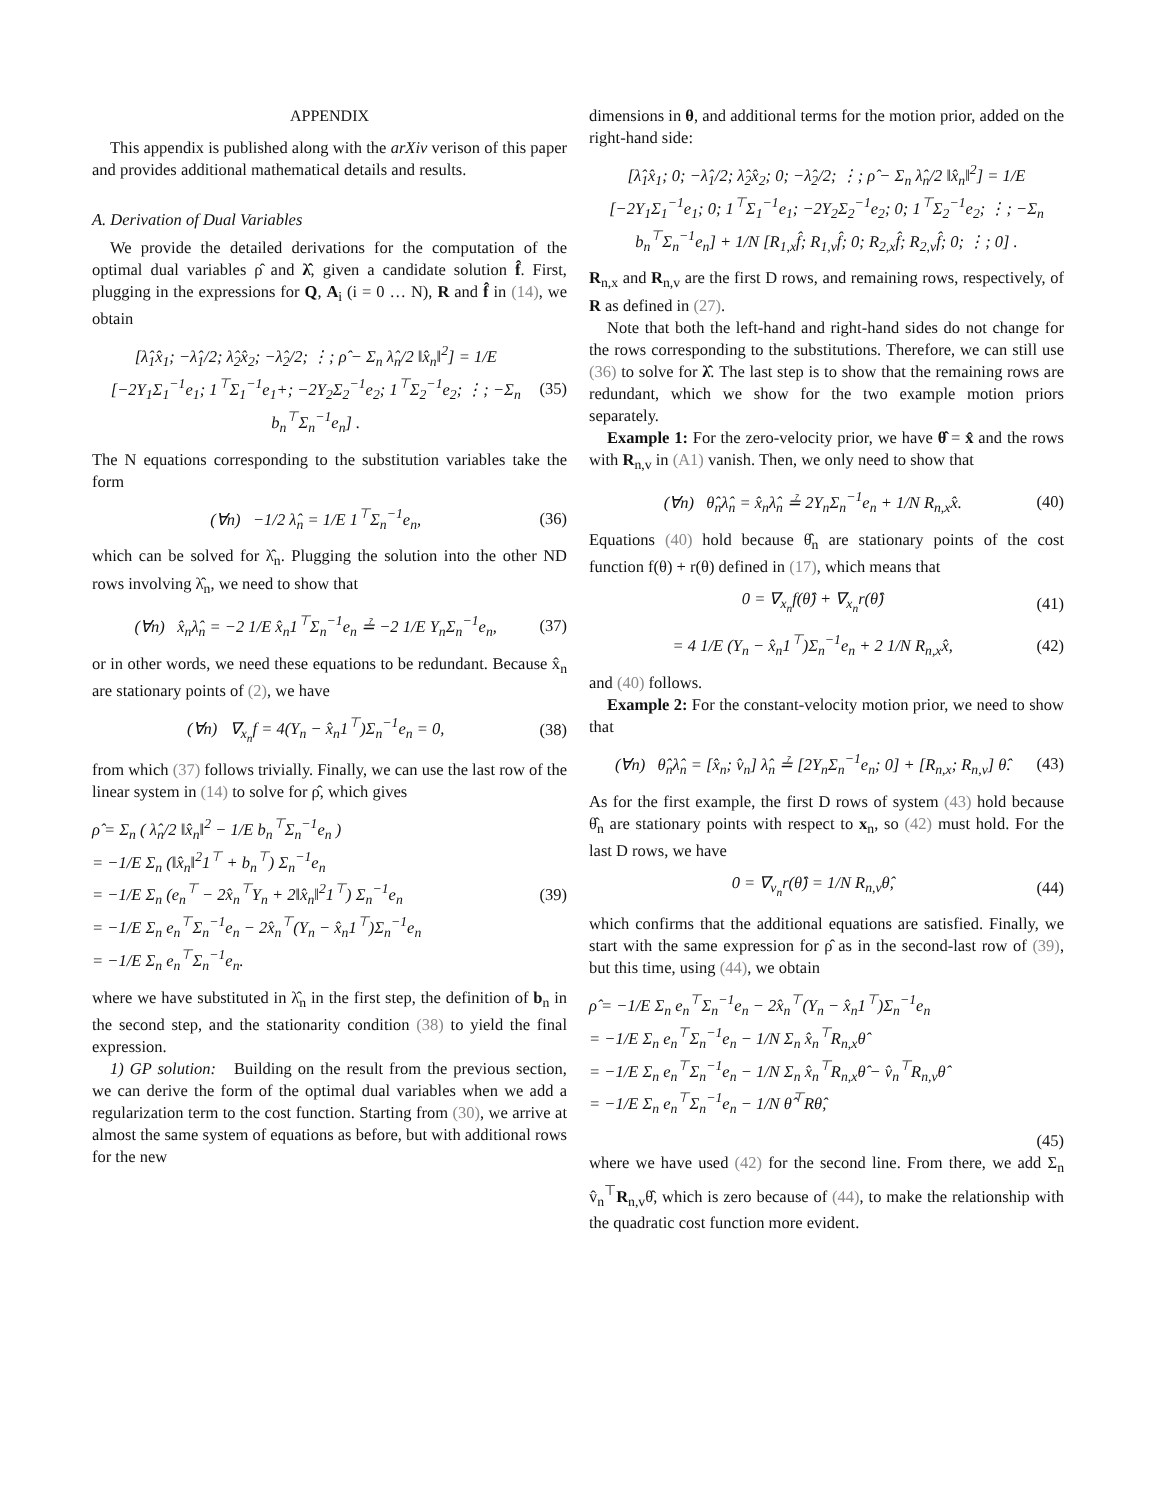APPENDIX
This appendix is published along with the arXiv verison of this paper and provides additional mathematical details and results.
A. Derivation of Dual Variables
We provide the detailed derivations for the computation of the optimal dual variables ρ̂ and λ̂, given a candidate solution f̂. First, plugging in the expressions for Q, A<sub>i</sub> (i = 0 … N), R and f̂ in (14), we obtain
[λ̂<sub>1</sub>x̂<sub>1</sub>; −λ̂<sub>1</sub>/2; λ̂<sub>2</sub>x̂<sub>2</sub>; −λ̂<sub>2</sub>/2; ⋮; ρ̂ − Σ<sub>n</sub> λ̂<sub>n</sub>/2 ‖x̂<sub>n</sub>‖<sup>2</sup>] = 1/E [−2Y<sub>1</sub>Σ<sub>1</sub><sup>−1</sup>e<sub>1</sub>; 1<sup>⊤</sup>Σ<sub>1</sub><sup>−1</sup>e<sub>1</sub>+; −2Y<sub>2</sub>Σ<sub>2</sub><sup>−1</sup>e<sub>2</sub>; 1<sup>⊤</sup>Σ<sub>2</sub><sup>−1</sup>e<sub>2</sub>; ⋮; −Σ<sub>n</sub> b<sub>n</sub><sup>⊤</sup>Σ<sub>n</sub><sup>−1</sup>e<sub>n</sub>] .
(35)
The N equations corresponding to the substitution variables take the form
(∀n) −1/2 λ̂<sub>n</sub> = 1/E 1<sup>⊤</sup>Σ<sub>n</sub><sup>−1</sup>e<sub>n</sub>,
(36)
which can be solved for λ̂<sub>n</sub>. Plugging the solution into the other ND rows involving λ̂<sub>n</sub>, we need to show that
(∀n) x̂<sub>n</sub>λ̂<sub>n</sub> = −2 1/E x̂<sub>n</sub>1<sup>⊤</sup>Σ<sub>n</sub><sup>−1</sup>e<sub>n</sub> ≟ −2 1/E Y<sub>n</sub>Σ<sub>n</sub><sup>−1</sup>e<sub>n</sub>,
(37)
or in other words, we need these equations to be redundant. Because x̂<sub>n</sub> are stationary points of (2), we have
(∀n) ∇<sub>x<sub>n</sub></sub>f = 4(Y<sub>n</sub> − x̂<sub>n</sub>1<sup>⊤</sup>)Σ<sub>n</sub><sup>−1</sup>e<sub>n</sub> = 0,
(38)
from which (37) follows trivially. Finally, we can use the last row of the linear system in (14) to solve for ρ̂, which gives
ρ̂ = Σ<sub>n</sub> ( λ̂<sub>n</sub>/2 ‖x̂<sub>n</sub>‖<sup>2</sup> − 1/E b<sub>n</sub><sup>⊤</sup>Σ<sub>n</sub><sup>−1</sup>e<sub>n</sub> )
= −1/E Σ<sub>n</sub> (‖x̂<sub>n</sub>‖<sup>2</sup>1<sup>⊤</sup> + b<sub>n</sub><sup>⊤</sup>) Σ<sub>n</sub><sup>−1</sup>e<sub>n</sub>
= −1/E Σ<sub>n</sub> (e<sub>n</sub><sup>⊤</sup> − 2x̂<sub>n</sub><sup>⊤</sup>Y<sub>n</sub> + 2‖x̂<sub>n</sub>‖<sup>2</sup>1<sup>⊤</sup>) Σ<sub>n</sub><sup>−1</sup>e<sub>n</sub>
= −1/E Σ<sub>n</sub> e<sub>n</sub><sup>⊤</sup>Σ<sub>n</sub><sup>−1</sup>e<sub>n</sub> − 2x̂<sub>n</sub><sup>⊤</sup>(Y<sub>n</sub> − x̂<sub>n</sub>1<sup>⊤</sup>)Σ<sub>n</sub><sup>−1</sup>e<sub>n</sub>
= −1/E Σ<sub>n</sub> e<sub>n</sub><sup>⊤</sup>Σ<sub>n</sub><sup>−1</sup>e<sub>n</sub>.
(39)
where we have substituted in λ̂<sub>n</sub> in the first step, the definition of b<sub>n</sub> in the second step, and the stationarity condition (38) to yield the final expression.
1) GP solution: Building on the result from the previous section, we can derive the form of the optimal dual variables when we add a regularization term to the cost function. Starting from (30), we arrive at almost the same system of equations as before, but with additional rows for the new
dimensions in θ, and additional terms for the motion prior, added on the right-hand side:
[λ̂<sub>1</sub>x̂<sub>1</sub>; 0; −λ̂<sub>1</sub>/2; λ̂<sub>2</sub>x̂<sub>2</sub>; 0; −λ̂<sub>2</sub>/2; ⋮; ρ̂ − Σ<sub>n</sub> λ̂<sub>n</sub>/2 ‖x̂<sub>n</sub>‖<sup>2</sup>] = 1/E [−2Y<sub>1</sub>Σ<sub>1</sub><sup>−1</sup>e<sub>1</sub>; 0; 1<sup>⊤</sup>Σ<sub>1</sub><sup>−1</sup>e<sub>1</sub>; −2Y<sub>2</sub>Σ<sub>2</sub><sup>−1</sup>e<sub>2</sub>; 0; 1<sup>⊤</sup>Σ<sub>2</sub><sup>−1</sup>e<sub>2</sub>; ⋮; −Σ<sub>n</sub> b<sub>n</sub><sup>⊤</sup>Σ<sub>n</sub><sup>−1</sup>e<sub>n</sub>] + 1/N [R<sub>1,x</sub>f̂; R<sub>1,v</sub>f̂; 0; R<sub>2,x</sub>f̂; R<sub>2,v</sub>f̂; 0; ⋮; 0] .
R<sub>n,x</sub> and R<sub>n,v</sub> are the first D rows, and remaining rows, respectively, of R as defined in (27).
Note that both the left-hand and right-hand sides do not change for the rows corresponding to the substitutions. Therefore, we can still use (36) to solve for λ̂. The last step is to show that the remaining rows are redundant, which we show for the two example motion priors separately.
Example 1: For the zero-velocity prior, we have θ̂ = x̂ and the rows with R<sub>n,v</sub> in (A1) vanish. Then, we only need to show that
(∀n) θ̂<sub>n</sub>λ̂<sub>n</sub> = x̂<sub>n</sub>λ̂<sub>n</sub> ≟ 2Y<sub>n</sub>Σ<sub>n</sub><sup>−1</sup>e<sub>n</sub> + 1/N R<sub>n,x</sub>x̂.
(40)
Equations (40) hold because θ̂<sub>n</sub> are stationary points of the cost function f(θ) + r(θ) defined in (17), which means that
0 = ∇<sub>x<sub>n</sub></sub>f(θ̂) + ∇<sub>x<sub>n</sub></sub>r(θ̂) (41)
= 4 1/E (Y<sub>n</sub> − x̂<sub>n</sub>1<sup>⊤</sup>)Σ<sub>n</sub><sup>−1</sup>e<sub>n</sub> + 2 1/N R<sub>n,x</sub>x̂,
(42)
and (40) follows.
Example 2: For the constant-velocity motion prior, we need to show that
(∀n) θ̂<sub>n</sub>λ̂<sub>n</sub> = [x̂<sub>n</sub>; v̂<sub>n</sub>] λ̂<sub>n</sub> ≟ [2Y<sub>n</sub>Σ<sub>n</sub><sup>−1</sup>e<sub>n</sub>; 0] + [R<sub>n,x</sub>; R<sub>n,v</sub>] θ̂.
(43)
As for the first example, the first D rows of system (43) hold because θ̂<sub>n</sub> are stationary points with respect to x<sub>n</sub>, so (42) must hold. For the last D rows, we have
0 = ∇<sub>v<sub>n</sub></sub>r(θ̂) = 1/N R<sub>n,v</sub>θ̂, (44)
which confirms that the additional equations are satisfied. Finally, we start with the same expression for ρ̂ as in the second-last row of (39), but this time, using (44), we obtain
ρ̂ = −1/E Σ<sub>n</sub> e<sub>n</sub><sup>⊤</sup>Σ<sub>n</sub><sup>−1</sup>e<sub>n</sub> − 2x̂<sub>n</sub><sup>⊤</sup>(Y<sub>n</sub> − x̂<sub>n</sub>1<sup>⊤</sup>)Σ<sub>n</sub><sup>−1</sup>e<sub>n</sub>
= −1/E Σ<sub>n</sub> e<sub>n</sub><sup>⊤</sup>Σ<sub>n</sub><sup>−1</sup>e<sub>n</sub> − 1/N Σ<sub>n</sub> x̂<sub>n</sub><sup>⊤</sup>R<sub>n,x</sub>θ̂
= −1/E Σ<sub>n</sub> e<sub>n</sub><sup>⊤</sup>Σ<sub>n</sub><sup>−1</sup>e<sub>n</sub> − 1/N Σ<sub>n</sub> x̂<sub>n</sub><sup>⊤</sup>R<sub>n,x</sub>θ̂ − v̂<sub>n</sub><sup>⊤</sup>R<sub>n,v</sub>θ̂
= −1/E Σ<sub>n</sub> e<sub>n</sub><sup>⊤</sup>Σ<sub>n</sub><sup>−1</sup>e<sub>n</sub> − 1/N θ̂<sup>⊤</sup>Rθ̂,
(45)
where we have used (42) for the second line. From there, we add Σ<sub>n</sub> v̂<sub>n</sub><sup>⊤</sup>R<sub>n,v</sub>θ̂, which is zero because of (44), to make the relationship with the quadratic cost function more evident.